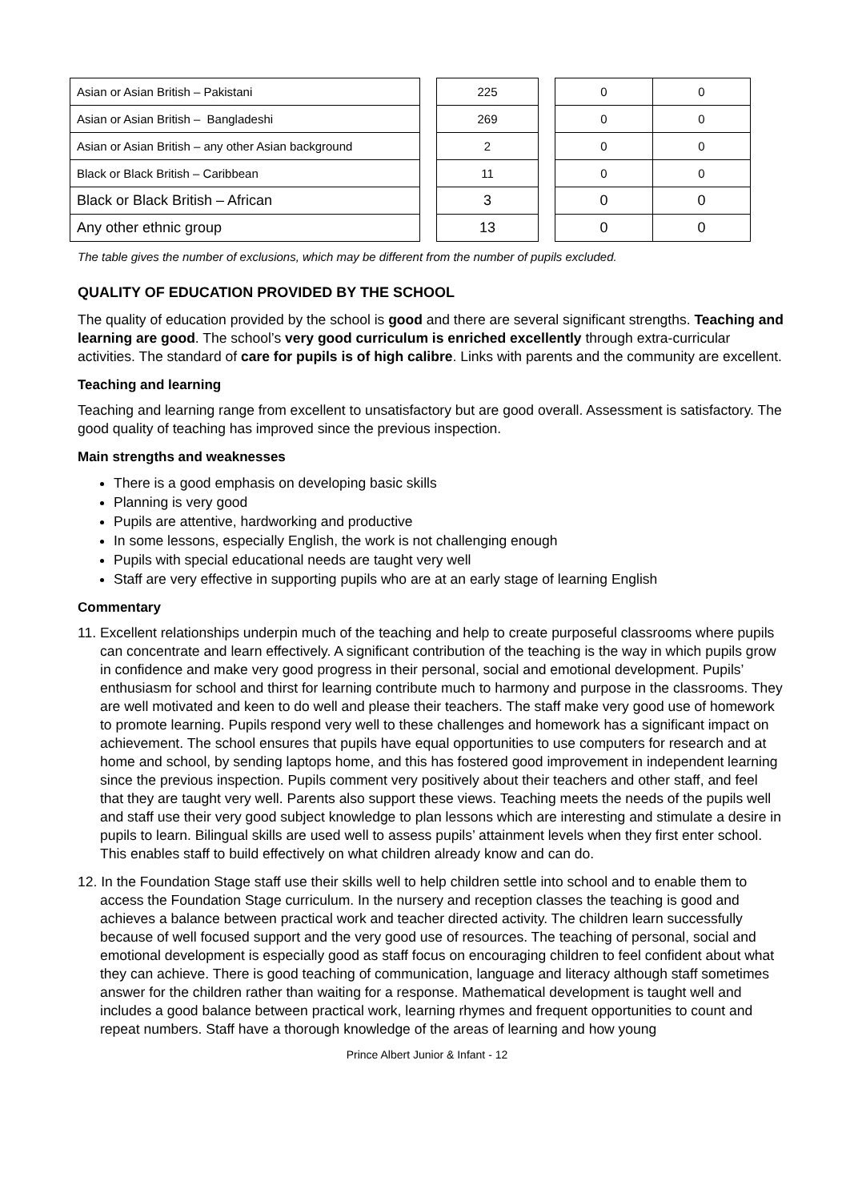| Asian or Asian British – Pakistani | | 225 | | 0 | 0 |
| Asian or Asian British – Bangladeshi | | 269 | | 0 | 0 |
| Asian or Asian British – any other Asian background | | 2 | | 0 | 0 |
| Black or Black British – Caribbean | | 11 | | 0 | 0 |
| Black or Black British – African | | 3 | | 0 | 0 |
| Any other ethnic group | | 13 | | 0 | 0 |
The table gives the number of exclusions, which may be different from the number of pupils excluded.
QUALITY OF EDUCATION PROVIDED BY THE SCHOOL
The quality of education provided by the school is good and there are several significant strengths. Teaching and learning are good. The school’s very good curriculum is enriched excellently through extra-curricular activities. The standard of care for pupils is of high calibre. Links with parents and the community are excellent.
Teaching and learning
Teaching and learning range from excellent to unsatisfactory but are good overall. Assessment is satisfactory. The good quality of teaching has improved since the previous inspection.
Main strengths and weaknesses
There is a good emphasis on developing basic skills
Planning is very good
Pupils are attentive, hardworking and productive
In some lessons, especially English, the work is not challenging enough
Pupils with special educational needs are taught very well
Staff are very effective in supporting pupils who are at an early stage of learning English
Commentary
11. Excellent relationships underpin much of the teaching and help to create purposeful classrooms where pupils can concentrate and learn effectively. A significant contribution of the teaching is the way in which pupils grow in confidence and make very good progress in their personal, social and emotional development. Pupils’ enthusiasm for school and thirst for learning contribute much to harmony and purpose in the classrooms. They are well motivated and keen to do well and please their teachers. The staff make very good use of homework to promote learning. Pupils respond very well to these challenges and homework has a significant impact on achievement. The school ensures that pupils have equal opportunities to use computers for research and at home and school, by sending laptops home, and this has fostered good improvement in independent learning since the previous inspection. Pupils comment very positively about their teachers and other staff, and feel that they are taught very well. Parents also support these views. Teaching meets the needs of the pupils well and staff use their very good subject knowledge to plan lessons which are interesting and stimulate a desire in pupils to learn. Bilingual skills are used well to assess pupils’ attainment levels when they first enter school. This enables staff to build effectively on what children already know and can do.
12. In the Foundation Stage staff use their skills well to help children settle into school and to enable them to access the Foundation Stage curriculum. In the nursery and reception classes the teaching is good and achieves a balance between practical work and teacher directed activity. The children learn successfully because of well focused support and the very good use of resources. The teaching of personal, social and emotional development is especially good as staff focus on encouraging children to feel confident about what they can achieve. There is good teaching of communication, language and literacy although staff sometimes answer for the children rather than waiting for a response. Mathematical development is taught well and includes a good balance between practical work, learning rhymes and frequent opportunities to count and repeat numbers. Staff have a thorough knowledge of the areas of learning and how young
Prince Albert Junior & Infant - 12